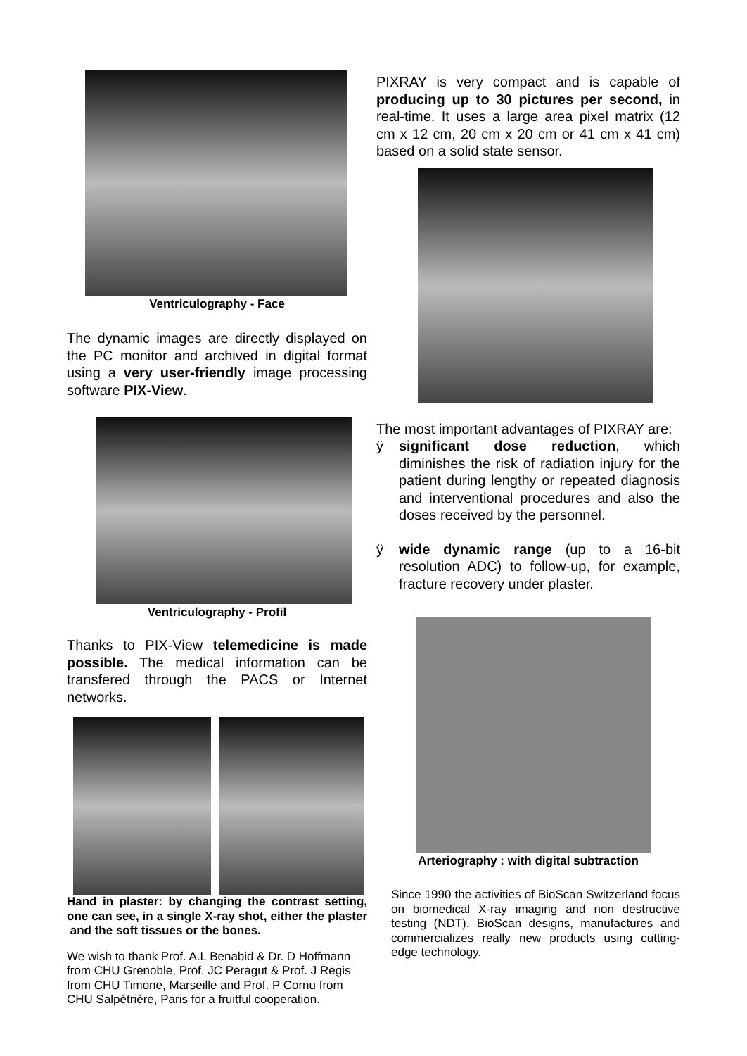Ventriculography - Face
The dynamic images are directly displayed on the PC monitor and archived in digital format using a very user-friendly image processing software PIX-View.
Ventriculography - Profil
Thanks to PIX-View telemedicine is made possible. The medical information can be transfered through the PACS or Internet networks.
Hand in plaster: by changing the contrast setting, one can see, in a single X-ray shot, either the plaster and the soft tissues or the bones.
We wish to thank Prof. A.L Benabid & Dr. D Hoffmann from CHU Grenoble, Prof. JC Peragut & Prof. J Regis from CHU Timone, Marseille and Prof. P Cornu from CHU Salpétrière, Paris for a fruitful cooperation.
PIXRAY is very compact and is capable of producing up to 30 pictures per second, in real-time. It uses a large area pixel matrix (12 cm x 12 cm, 20 cm x 20 cm or 41 cm x 41 cm) based on a solid state sensor.
The most important advantages of PIXRAY are:
ÿ significant dose reduction, which diminishes the risk of radiation injury for the patient during lengthy or repeated diagnosis and interventional procedures and also the doses received by the personnel.
ÿ wide dynamic range (up to a 16-bit resolution ADC) to follow-up, for example, fracture recovery under plaster.
Arteriography : with digital subtraction
Since 1990 the activities of BioScan Switzerland focus on biomedical X-ray imaging and non destructive testing (NDT). BioScan designs, manufactures and commercializes really new products using cutting-edge technology.